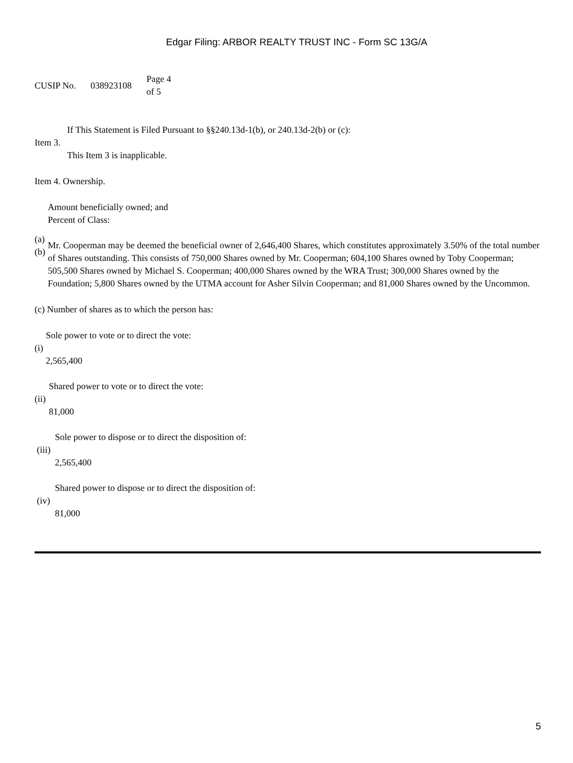Edgar Filing: ARBOR REALTY TRUST INC - Form SC 13G/A
| CUSIP No. | 038923108 | Page 4 of 5 |
| Item 3. | If This Statement is Filed Pursuant to §§240.13d-1(b), or 240.13d-2(b) or (c): This Item 3 is inapplicable. |
Item 4. Ownership.
| (a) (b) | Amount beneficially owned; and Percent of Class: Mr. Cooperman may be deemed the beneficial owner of 2,646,400 Shares, which constitutes approximately 3.50% of the total number of Shares outstanding. This consists of 750,000 Shares owned by Mr. Cooperman; 604,100 Shares owned by Toby Cooperman; 505,500 Shares owned by Michael S. Cooperman; 400,000 Shares owned by the WRA Trust; 300,000 Shares owned by the Foundation; 5,800 Shares owned by the UTMA account for Asher Silvin Cooperman; and 81,000 Shares owned by the Uncommon. |
(c) Number of shares as to which the person has:
| (i) | Sole power to vote or to direct the vote: 2,565,400 |
| (ii) | Shared power to vote or to direct the vote: 81,000 |
| (iii) | Sole power to dispose or to direct the disposition of: 2,565,400 |
| (iv) | Shared power to dispose or to direct the disposition of: 81,000 |
5